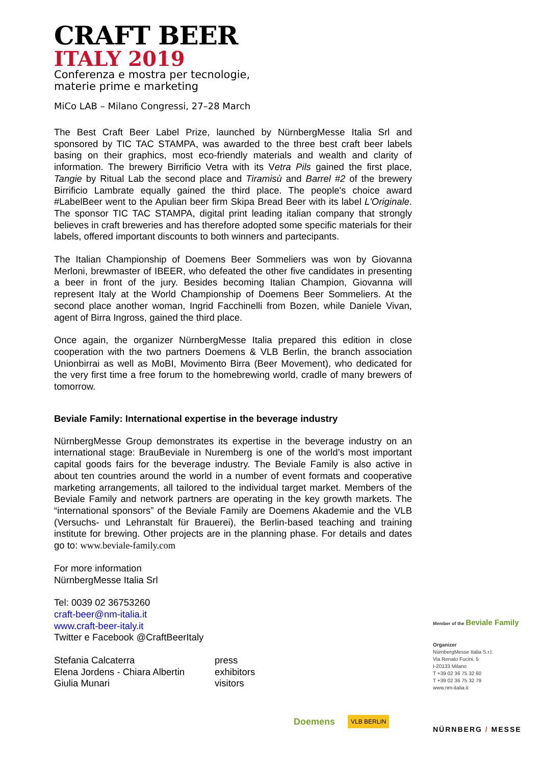CRAFT BEER
ITALY 2019
Conferenza e mostra per tecnologie,
materie prime e marketing
MiCo LAB – Milano Congressi, 27–28 March
The Best Craft Beer Label Prize, launched by NürnbergMesse Italia Srl and sponsored by TIC TAC STAMPA, was awarded to the three best craft beer labels basing on their graphics, most eco-friendly materials and wealth and clarity of information. The brewery Birrificio Vetra with its Vetra Pils gained the first place, Tangie by Ritual Lab the second place and Tiramisù and Barrel #2 of the brewery Birrificio Lambrate equally gained the third place. The people's choice award #LabelBeer went to the Apulian beer firm Skipa Bread Beer with its label L'Originale. The sponsor TIC TAC STAMPA, digital print leading italian company that strongly believes in craft breweries and has therefore adopted some specific materials for their labels, offered important discounts to both winners and partecipants.
The Italian Championship of Doemens Beer Sommeliers was won by Giovanna Merloni, brewmaster of IBEER, who defeated the other five candidates in presenting a beer in front of the jury. Besides becoming Italian Champion, Giovanna will represent Italy at the World Championship of Doemens Beer Sommeliers. At the second place another woman, Ingrid Facchinelli from Bozen, while Daniele Vivan, agent of Birra Ingross, gained the third place.
Once again, the organizer NürnbergMesse Italia prepared this edition in close cooperation with the two partners Doemens & VLB Berlin, the branch association Unionbirrai as well as MoBI, Movimento Birra (Beer Movement), who dedicated for the very first time a free forum to the homebrewing world, cradle of many brewers of tomorrow.
Beviale Family: International expertise in the beverage industry
NürnbergMesse Group demonstrates its expertise in the beverage industry on an international stage: BrauBeviale in Nuremberg is one of the world’s most important capital goods fairs for the beverage industry. The Beviale Family is also active in about ten countries around the world in a number of event formats and cooperative marketing arrangements, all tailored to the individual target market. Members of the Beviale Family and network partners are operating in the key growth markets. The “international sponsors” of the Beviale Family are Doemens Akademie and the VLB (Versuchs- und Lehranstalt für Brauerei), the Berlin-based teaching and training institute for brewing. Other projects are in the planning phase. For details and dates go to: www.beviale-family.com
For more information
NürnbergMesse Italia Srl
Tel: 0039 02 36753260
craft-beer@nm-italia.it
www.craft-beer-italy.it
Twitter e Facebook @CraftBeerItaly
Stefania Calcaterra
Elena Jordens - Chiara Albertin
Giulia Munari
press
exhibitors
visitors
Member of the Beviale Family
Organizer
NürnbergMesse Italia S.r.l.
Via Renato Fucini, 5
I-20133 Milano
T +39 02 36 75 32 60
T +39 02 36 75 32 79
www.nm-italia.it
Doemens VLB BERLIN
NÜRNBERG / MESSE